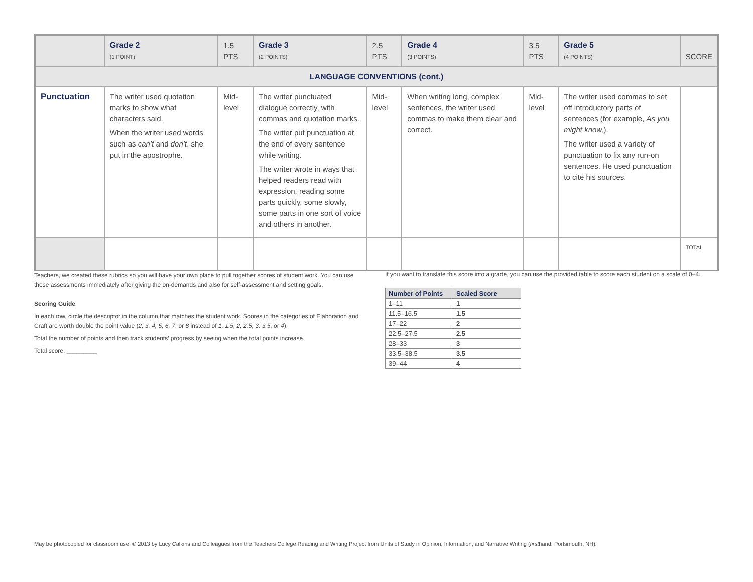| | Grade 2 (1 POINT) | 1.5 PTS | Grade 3 (2 POINTS) | 2.5 PTS | Grade 4 (3 POINTS) | 3.5 PTS | Grade 5 (4 POINTS) | SCORE |
| LANGUAGE CONVENTIONS (cont.) | | | | | | | | |
| Punctuation | The writer used quotation marks to show what characters said. When the writer used words such as can’t and don’t , she put in the apostrophe. | Mid-level | The writer punctuated dialogue correctly, with commas and quotation marks. The writer put punctuation at the end of every sentence while writing. The writer wrote in ways that helped readers read with expression, reading some parts quickly, some slowly, some parts in one sort of voice and others in another. | Mid-level | When writing long, complex sentences, the writer used commas to make them clear and correct. | Mid-level | The writer used commas to set off introductory parts of sentences (for example, As you might know, ). The writer used a variety of punctuation to fix any run-on sentences. He used punctuation to cite his sources. | |
| | | | | | | | | TOTAL |
Teachers, we created these rubrics so you will have your own place to pull together scores of student work. You can use these assessments immediately after giving the on-demands and also for self-assessment and setting goals.
Scoring Guide
In each row, circle the descriptor in the column that matches the student work. Scores in the categories of Elaboration and Craft are worth double the point value (2, 3, 4, 5, 6, 7, or 8 instead of 1, 1.5, 2, 2.5, 3, 3.5, or 4).
Total the number of points and then track students’ progress by seeing when the total points increase.
Total score: _________
If you want to translate this score into a grade, you can use the provided table to score each student on a scale of 0–4.
| Number of Points | Scaled Score |
| --- | --- |
| 1–11 | 1 |
| 11.5–16.5 | 1.5 |
| 17–22 | 2 |
| 22.5–27.5 | 2.5 |
| 28–33 | 3 |
| 33.5–38.5 | 3.5 |
| 39–44 | 4 |
May be photocopied for classroom use. © 2013 by Lucy Calkins and Colleagues from the Teachers College Reading and Writing Project from Units of Study in Opinion, Information, and Narrative Writing (firsthand: Portsmouth, NH).